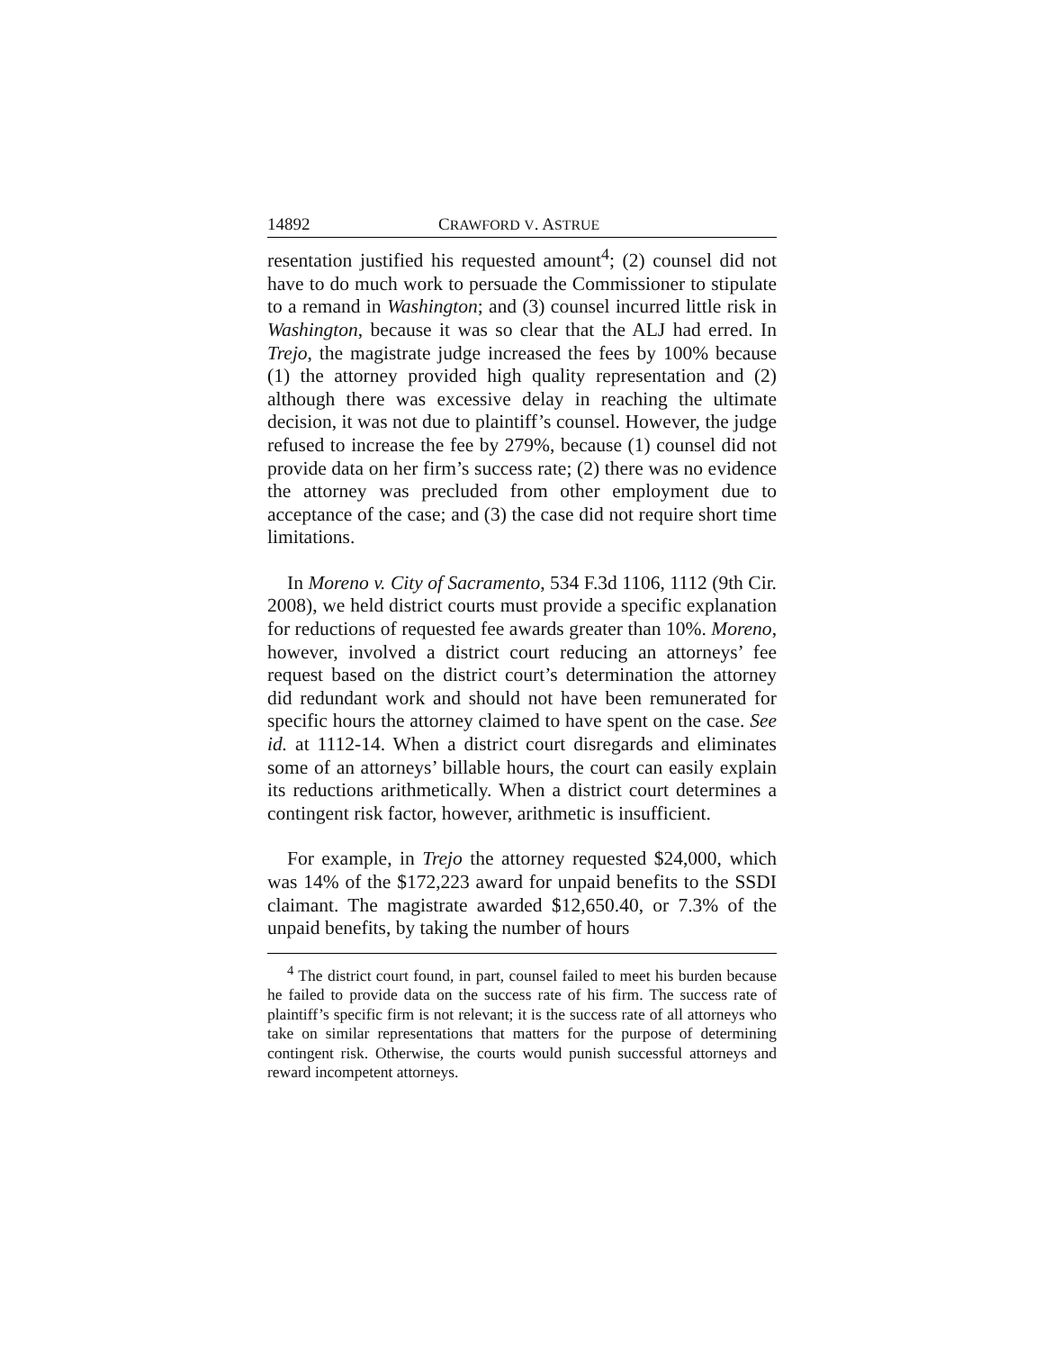14892 CRAWFORD V. ASTRUE
resentation justified his requested amount<sup>4</sup>; (2) counsel did not have to do much work to persuade the Commissioner to stipulate to a remand in Washington; and (3) counsel incurred little risk in Washington, because it was so clear that the ALJ had erred. In Trejo, the magistrate judge increased the fees by 100% because (1) the attorney provided high quality representation and (2) although there was excessive delay in reaching the ultimate decision, it was not due to plaintiff’s counsel. However, the judge refused to increase the fee by 279%, because (1) counsel did not provide data on her firm’s success rate; (2) there was no evidence the attorney was precluded from other employment due to acceptance of the case; and (3) the case did not require short time limitations.
In Moreno v. City of Sacramento, 534 F.3d 1106, 1112 (9th Cir. 2008), we held district courts must provide a specific explanation for reductions of requested fee awards greater than 10%. Moreno, however, involved a district court reducing an attorneys’ fee request based on the district court’s determination the attorney did redundant work and should not have been remunerated for specific hours the attorney claimed to have spent on the case. See id. at 1112-14. When a district court disregards and eliminates some of an attorneys’ billable hours, the court can easily explain its reductions arithmetically. When a district court determines a contingent risk factor, however, arithmetic is insufficient.
For example, in Trejo the attorney requested $24,000, which was 14% of the $172,223 award for unpaid benefits to the SSDI claimant. The magistrate awarded $12,650.40, or 7.3% of the unpaid benefits, by taking the number of hours
<sup>4</sup> The district court found, in part, counsel failed to meet his burden because he failed to provide data on the success rate of his firm. The success rate of plaintiff’s specific firm is not relevant; it is the success rate of all attorneys who take on similar representations that matters for the purpose of determining contingent risk. Otherwise, the courts would punish successful attorneys and reward incompetent attorneys.